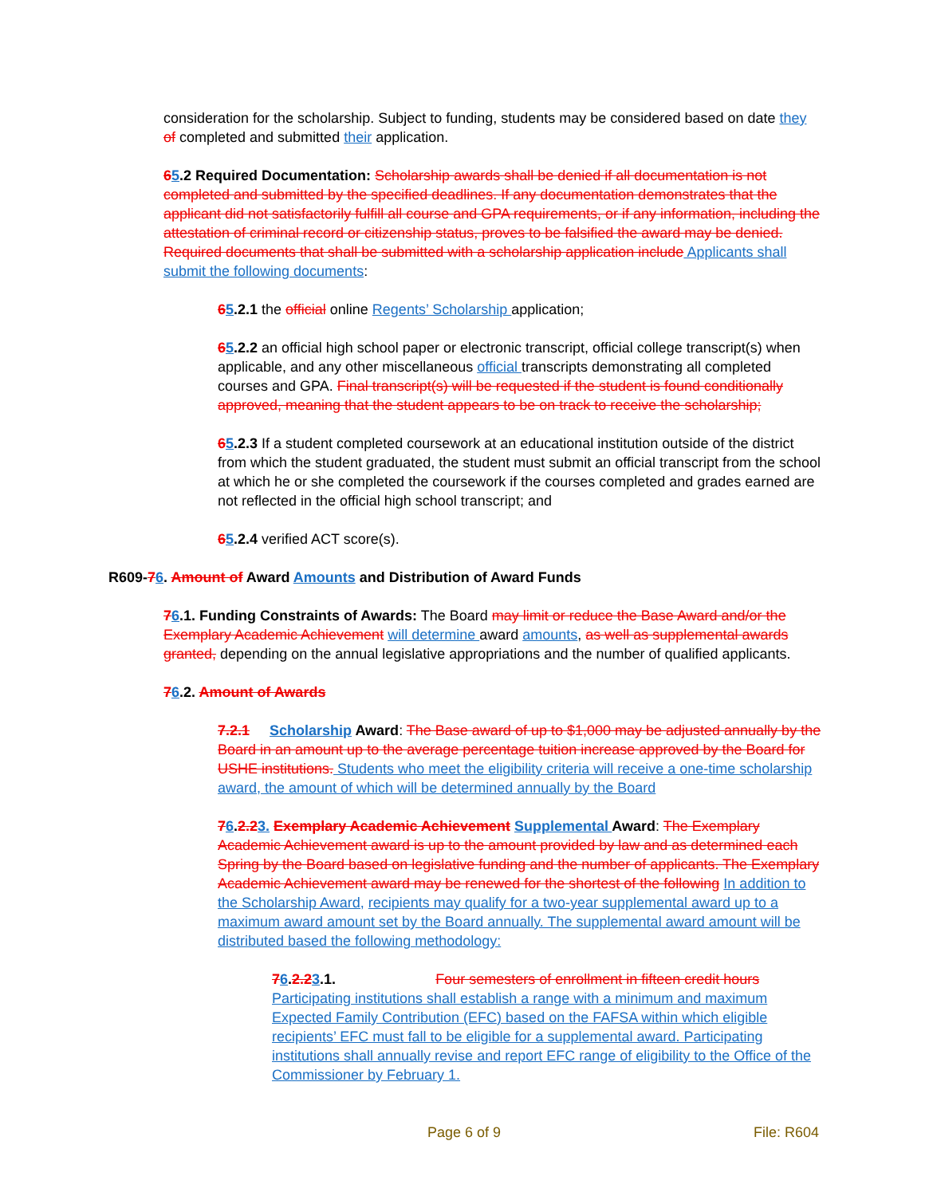consideration for the scholarship. Subject to funding, students may be considered based on date they of completed and submitted their application.
65.2 Required Documentation: Scholarship awards shall be denied if all documentation is not completed and submitted by the specified deadlines. If any documentation demonstrates that the applicant did not satisfactorily fulfill all course and GPA requirements, or if any information, including the attestation of criminal record or citizenship status, proves to be falsified the award may be denied. Required documents that shall be submitted with a scholarship application include Applicants shall submit the following documents:
65.2.1 the official online Regents’ Scholarship application;
65.2.2 an official high school paper or electronic transcript, official college transcript(s) when applicable, and any other miscellaneous official transcripts demonstrating all completed courses and GPA. Final transcript(s) will be requested if the student is found conditionally approved, meaning that the student appears to be on track to receive the scholarship;
65.2.3 If a student completed coursework at an educational institution outside of the district from which the student graduated, the student must submit an official transcript from the school at which he or she completed the coursework if the courses completed and grades earned are not reflected in the official high school transcript; and
65.2.4 verified ACT score(s).
R609-76. Amount of Award Amounts and Distribution of Award Funds
76.1. Funding Constraints of Awards: The Board may limit or reduce the Base Award and/or the Exemplary Academic Achievement will determine award amounts, as well as supplemental awards granted, depending on the annual legislative appropriations and the number of qualified applicants.
76.2. Amount of Awards
7.2.1 Scholarship Award: The Base award of up to $1,000 may be adjusted annually by the Board in an amount up to the average percentage tuition increase approved by the Board for USHE institutions. Students who meet the eligibility criteria will receive a one-time scholarship award, the amount of which will be determined annually by the Board
76.2.23. Exemplary Academic Achievement Supplemental Award: The Exemplary Academic Achievement award is up to the amount provided by law and as determined each Spring by the Board based on legislative funding and the number of applicants. The Exemplary Academic Achievement award may be renewed for the shortest of the following In addition to the Scholarship Award, recipients may qualify for a two-year supplemental award up to a maximum award amount set by the Board annually. The supplemental award amount will be distributed based the following methodology:
76.2.23.1. Four semesters of enrollment in fifteen credit hours
Participating institutions shall establish a range with a minimum and maximum Expected Family Contribution (EFC) based on the FAFSA within which eligible recipients’ EFC must fall to be eligible for a supplemental award. Participating institutions shall annually revise and report EFC range of eligibility to the Office of the Commissioner by February 1.
Page 6 of 9 File: R604